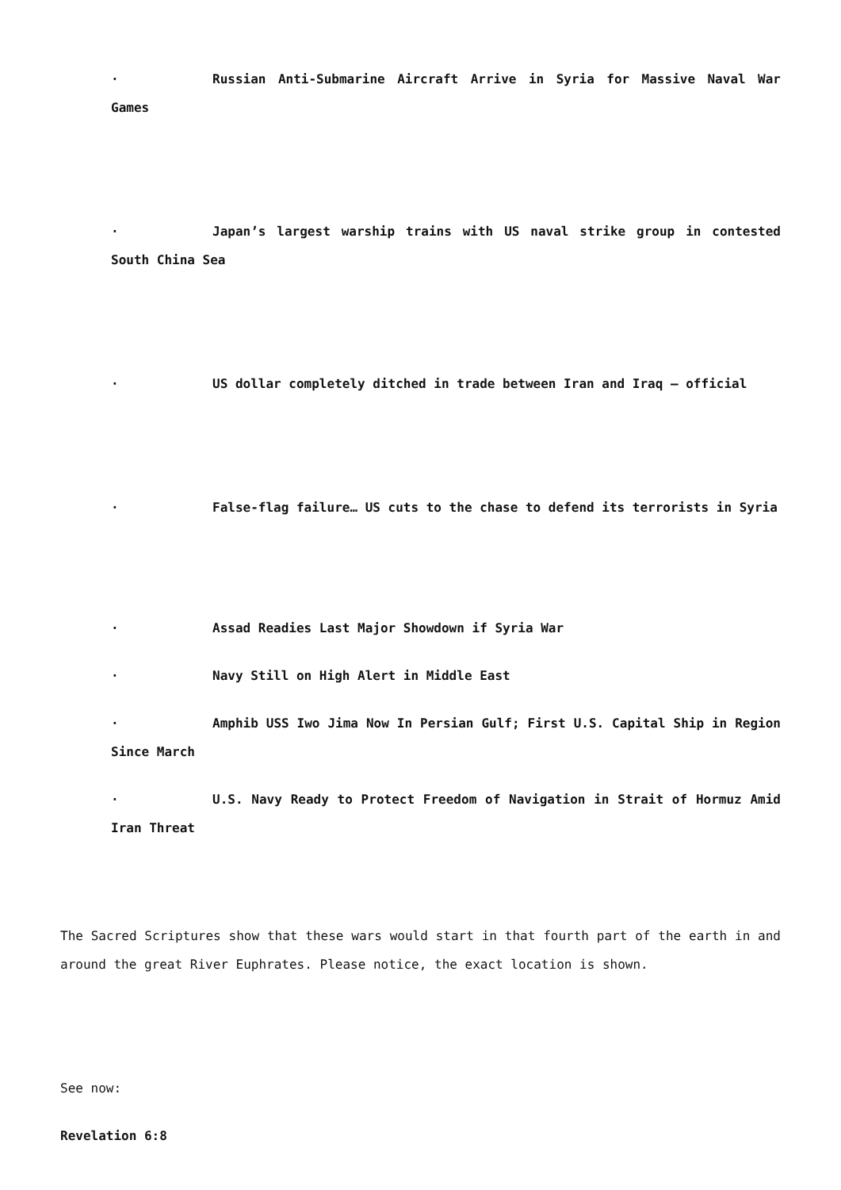· Russian Anti-Submarine Aircraft Arrive in Syria for Massive Naval War Games
· Japan’s largest warship trains with US naval strike group in contested South China Sea
· US dollar completely ditched in trade between Iran and Iraq – official
· False-flag failure… US cuts to the chase to defend its terrorists in Syria
· Assad Readies Last Major Showdown if Syria War
· Navy Still on High Alert in Middle East
· Amphib USS Iwo Jima Now In Persian Gulf; First U.S. Capital Ship in Region Since March
· U.S. Navy Ready to Protect Freedom of Navigation in Strait of Hormuz Amid Iran Threat
The Sacred Scriptures show that these wars would start in that fourth part of the earth in and around the great River Euphrates. Please notice, the exact location is shown.
See now:
Revelation 6:8